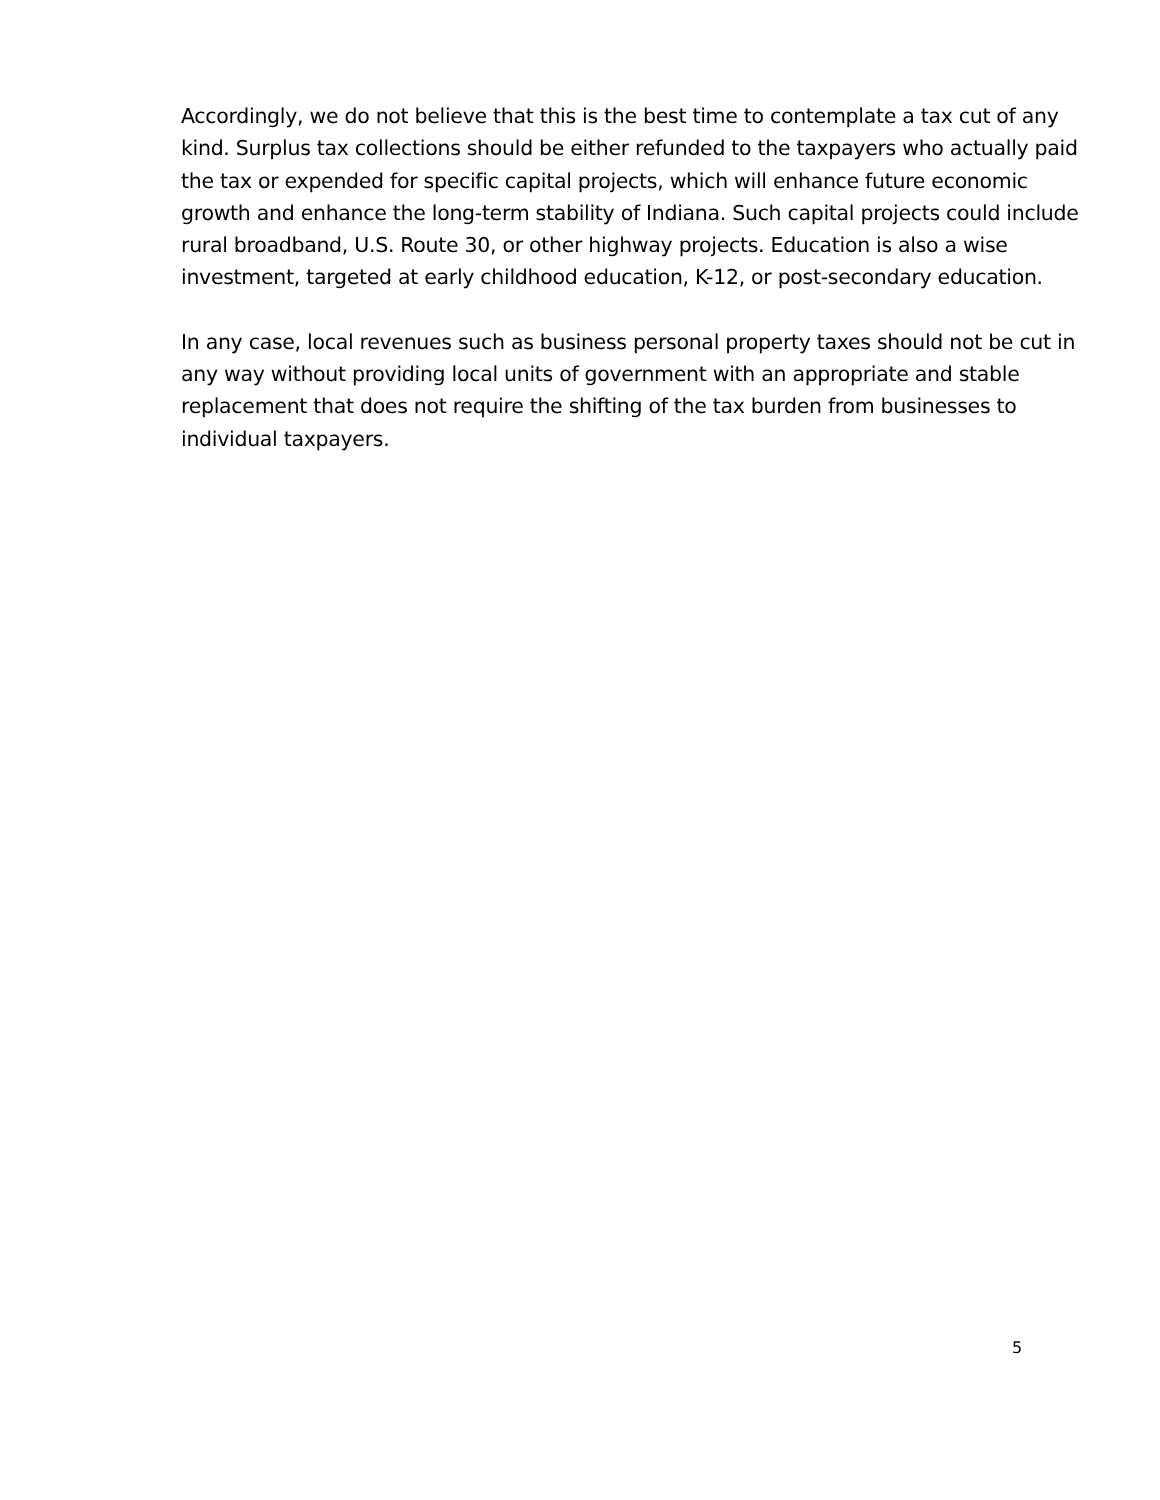Accordingly, we do not believe that this is the best time to contemplate a tax cut of any kind. Surplus tax collections should be either refunded to the taxpayers who actually paid the tax or expended for specific capital projects, which will enhance future economic growth and enhance the long-term stability of Indiana. Such capital projects could include rural broadband, U.S. Route 30, or other highway projects. Education is also a wise investment, targeted at early childhood education, K-12, or post-secondary education.
In any case, local revenues such as business personal property taxes should not be cut in any way without providing local units of government with an appropriate and stable replacement that does not require the shifting of the tax burden from businesses to individual taxpayers.
5